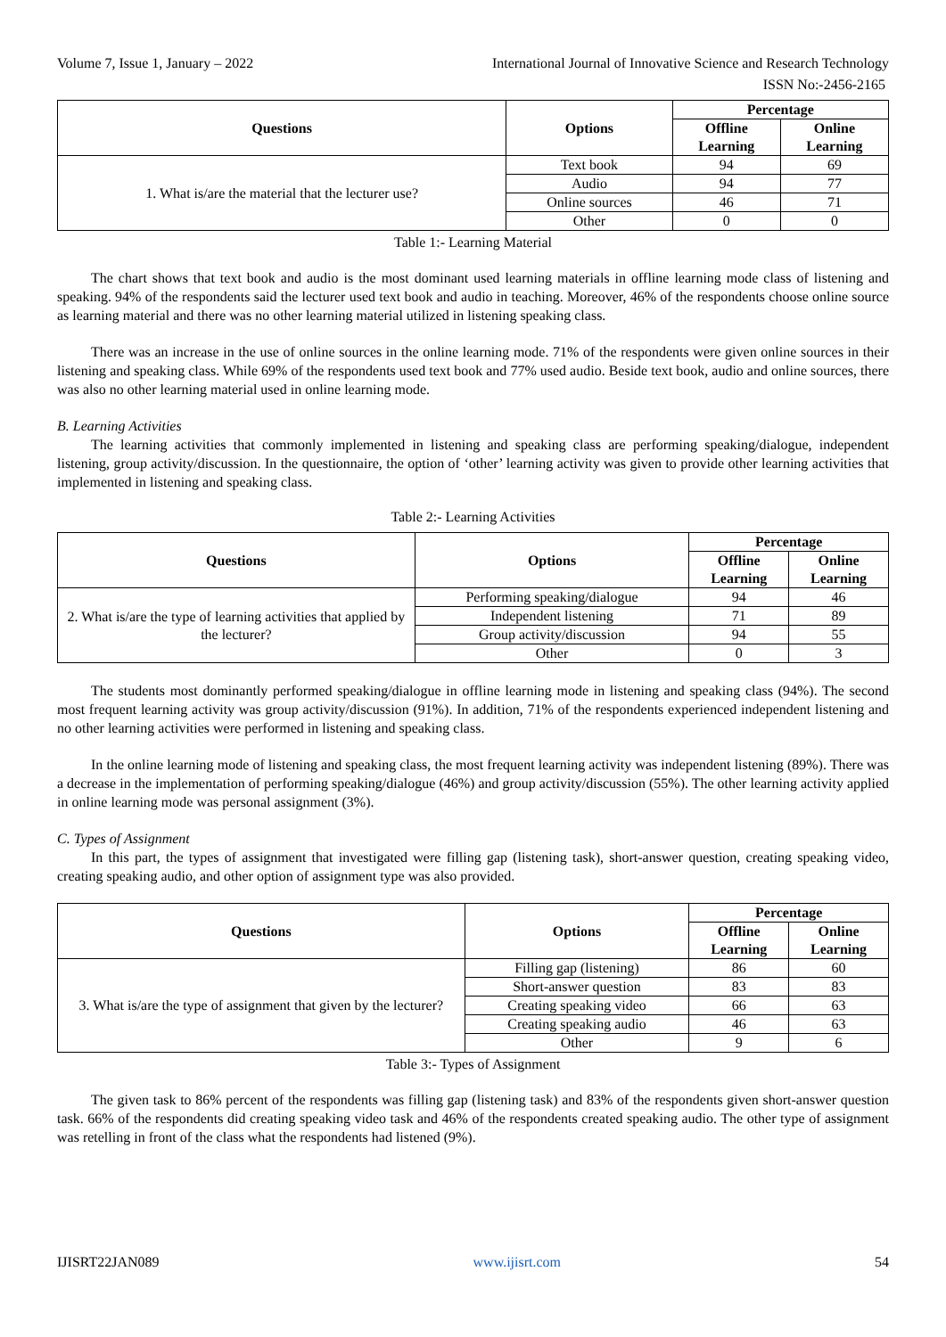Volume 7, Issue 1, January – 2022 International Journal of Innovative Science and Research Technology
ISSN No:-2456-2165
| Questions | Options | Percentage | |
| --- | --- | --- | --- |
| | | Offline Learning | Online Learning |
| 1. What is/are the material that the lecturer use? | Text book | 94 | 69 |
| | Audio | 94 | 77 |
| | Online sources | 46 | 71 |
| | Other | 0 | 0 |
Table 1:- Learning Material
The chart shows that text book and audio is the most dominant used learning materials in offline learning mode class of listening and speaking. 94% of the respondents said the lecturer used text book and audio in teaching. Moreover, 46% of the respondents choose online source as learning material and there was no other learning material utilized in listening speaking class.
There was an increase in the use of online sources in the online learning mode. 71% of the respondents were given online sources in their listening and speaking class. While 69% of the respondents used text book and 77% used audio. Beside text book, audio and online sources, there was also no other learning material used in online learning mode.
B. Learning Activities
The learning activities that commonly implemented in listening and speaking class are performing speaking/dialogue, independent listening, group activity/discussion. In the questionnaire, the option of ‘other’ learning activity was given to provide other learning activities that implemented in listening and speaking class.
Table 2:- Learning Activities
| Questions | Options | Percentage | |
| --- | --- | --- | --- |
| | | Offline Learning | Online Learning |
| 2. What is/are the type of learning activities that applied by the lecturer? | Performing speaking/dialogue | 94 | 46 |
| | Independent listening | 71 | 89 |
| | Group activity/discussion | 94 | 55 |
| | Other | 0 | 3 |
The students most dominantly performed speaking/dialogue in offline learning mode in listening and speaking class (94%). The second most frequent learning activity was group activity/discussion (91%). In addition, 71% of the respondents experienced independent listening and no other learning activities were performed in listening and speaking class.
In the online learning mode of listening and speaking class, the most frequent learning activity was independent listening (89%). There was a decrease in the implementation of performing speaking/dialogue (46%) and group activity/discussion (55%). The other learning activity applied in online learning mode was personal assignment (3%).
C. Types of Assignment
In this part, the types of assignment that investigated were filling gap (listening task), short-answer question, creating speaking video, creating speaking audio, and other option of assignment type was also provided.
| Questions | Options | Percentage | |
| --- | --- | --- | --- |
| | | Offline Learning | Online Learning |
| 3. What is/are the type of assignment that given by the lecturer? | Filling gap (listening) | 86 | 60 |
| | Short-answer question | 83 | 83 |
| | Creating speaking video | 66 | 63 |
| | Creating speaking audio | 46 | 63 |
| | Other | 9 | 6 |
Table 3:- Types of Assignment
The given task to 86% percent of the respondents was filling gap (listening task) and 83% of the respondents given short-answer question task. 66% of the respondents did creating speaking video task and 46% of the respondents created speaking audio. The other type of assignment was retelling in front of the class what the respondents had listened (9%).
IJISRT22JAN089 www.ijisrt.com 54